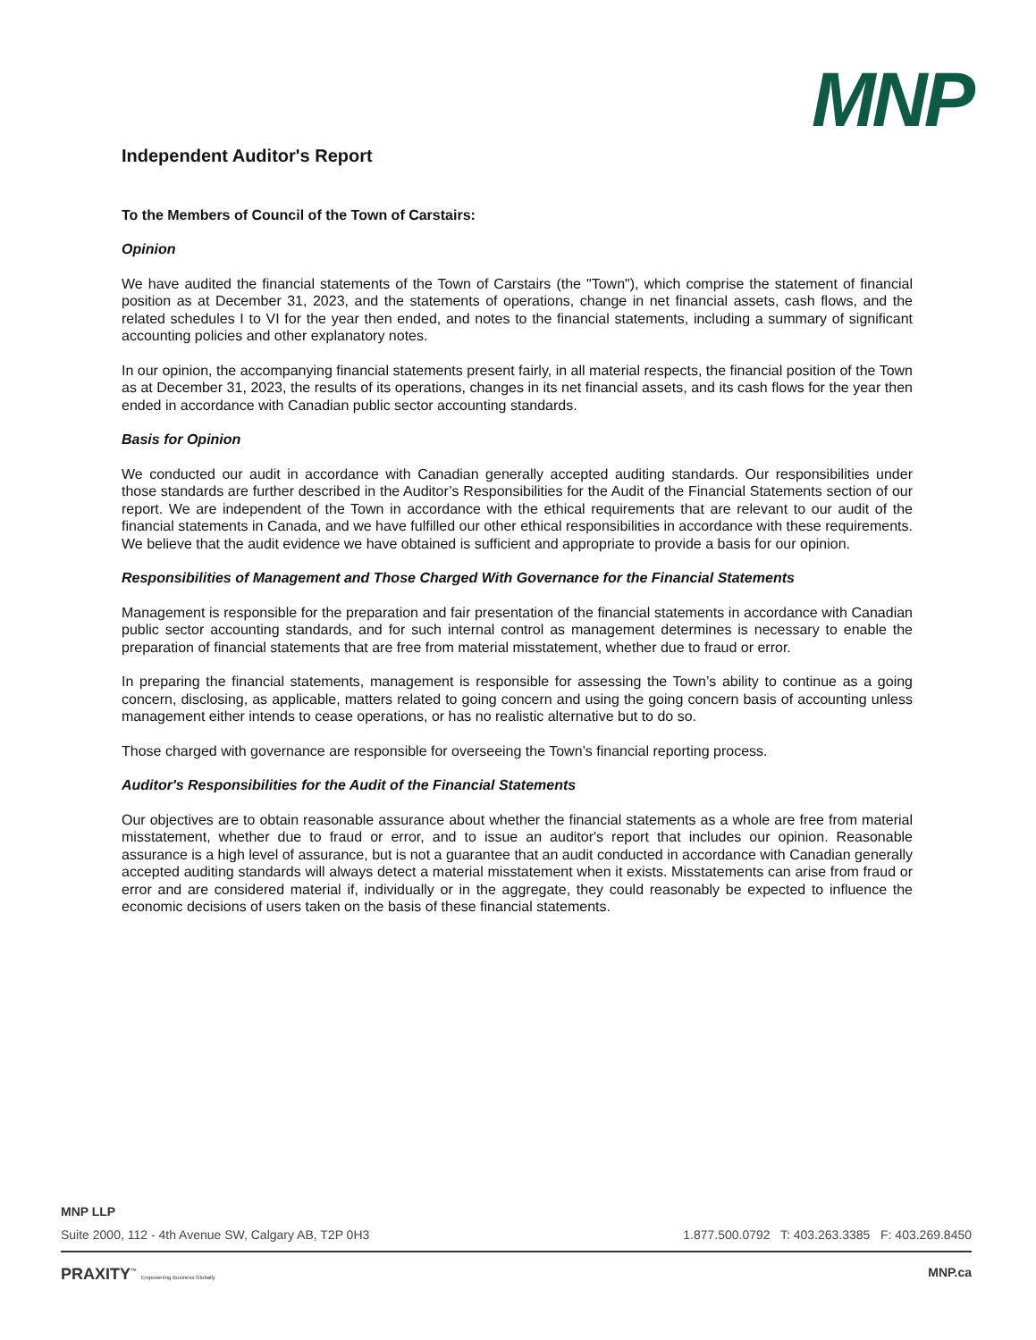MNP
Independent Auditor's Report
To the Members of Council of the Town of Carstairs:
Opinion
We have audited the financial statements of the Town of Carstairs (the "Town"), which comprise the statement of financial position as at December 31, 2023, and the statements of operations, change in net financial assets, cash flows, and the related schedules I to VI for the year then ended, and notes to the financial statements, including a summary of significant accounting policies and other explanatory notes.
In our opinion, the accompanying financial statements present fairly, in all material respects, the financial position of the Town as at December 31, 2023, the results of its operations, changes in its net financial assets, and its cash flows for the year then ended in accordance with Canadian public sector accounting standards.
Basis for Opinion
We conducted our audit in accordance with Canadian generally accepted auditing standards. Our responsibilities under those standards are further described in the Auditor’s Responsibilities for the Audit of the Financial Statements section of our report. We are independent of the Town in accordance with the ethical requirements that are relevant to our audit of the financial statements in Canada, and we have fulfilled our other ethical responsibilities in accordance with these requirements. We believe that the audit evidence we have obtained is sufficient and appropriate to provide a basis for our opinion.
Responsibilities of Management and Those Charged With Governance for the Financial Statements
Management is responsible for the preparation and fair presentation of the financial statements in accordance with Canadian public sector accounting standards, and for such internal control as management determines is necessary to enable the preparation of financial statements that are free from material misstatement, whether due to fraud or error.
In preparing the financial statements, management is responsible for assessing the Town’s ability to continue as a going concern, disclosing, as applicable, matters related to going concern and using the going concern basis of accounting unless management either intends to cease operations, or has no realistic alternative but to do so.
Those charged with governance are responsible for overseeing the Town’s financial reporting process.
Auditor's Responsibilities for the Audit of the Financial Statements
Our objectives are to obtain reasonable assurance about whether the financial statements as a whole are free from material misstatement, whether due to fraud or error, and to issue an auditor's report that includes our opinion. Reasonable assurance is a high level of assurance, but is not a guarantee that an audit conducted in accordance with Canadian generally accepted auditing standards will always detect a material misstatement when it exists. Misstatements can arise from fraud or error and are considered material if, individually or in the aggregate, they could reasonably be expected to influence the economic decisions of users taken on the basis of these financial statements.
MNP LLP
Suite 2000, 112 - 4th Avenue SW, Calgary AB, T2P 0H3 1.877.500.0792 T: 403.263.3385 F: 403.269.8450
PRAXITY<sup>™</sup> Empowering Business Globally MNP.ca